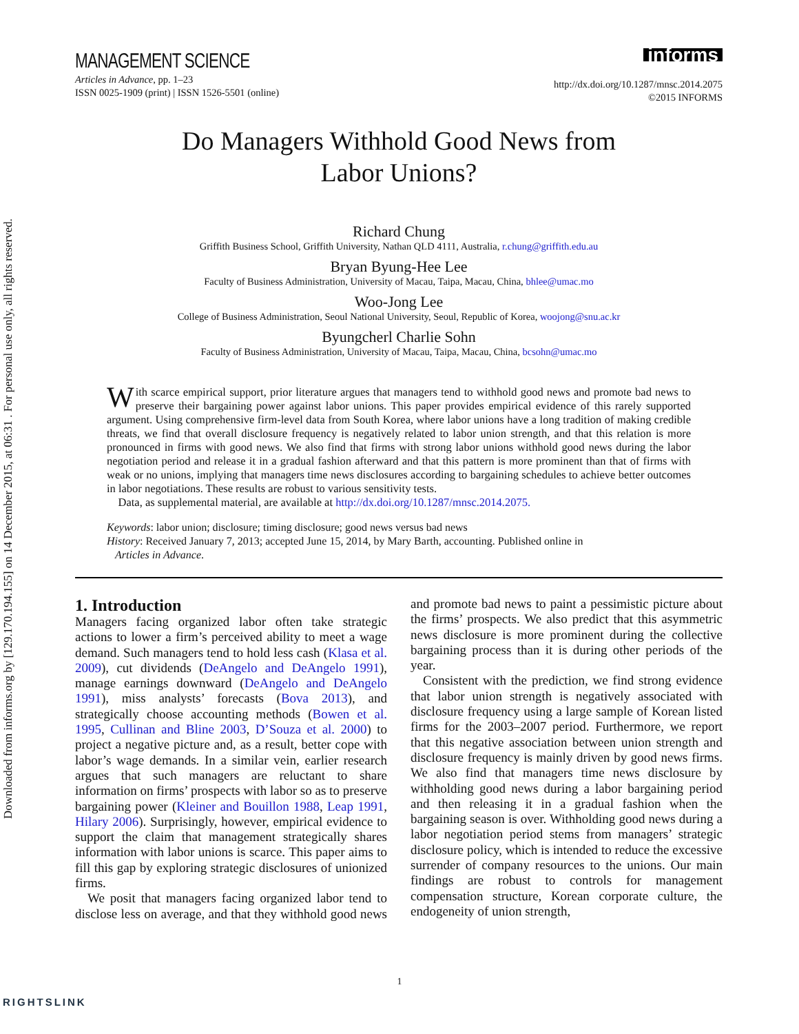Downloaded from informs.org by [129.170.194.155] on 14 December 2015, at 06:31 . For personal use only, all rights reserved.
MANAGEMENT SCIENCE
Articles in Advance, pp. 1–23
ISSN 0025-1909 (print) | ISSN 1526-5501 (online)
informs
http://dx.doi.org/10.1287/mnsc.2014.2075
©2015 INFORMS
Do Managers Withhold Good News from
Labor Unions?
Richard Chung
Griffith Business School, Griffith University, Nathan QLD 4111, Australia, r.chung@griffith.edu.au
Bryan Byung-Hee Lee
Faculty of Business Administration, University of Macau, Taipa, Macau, China, bhlee@umac.mo
Woo-Jong Lee
College of Business Administration, Seoul National University, Seoul, Republic of Korea, woojong@snu.ac.kr
Byungcherl Charlie Sohn
Faculty of Business Administration, University of Macau, Taipa, Macau, China, bcsohn@umac.mo
With scarce empirical support, prior literature argues that managers tend to withhold good news and promote bad news to preserve their bargaining power against labor unions. This paper provides empirical evidence of this rarely supported argument. Using comprehensive firm-level data from South Korea, where labor unions have a long tradition of making credible threats, we find that overall disclosure frequency is negatively related to labor union strength, and that this relation is more pronounced in firms with good news. We also find that firms with strong labor unions withhold good news during the labor negotiation period and release it in a gradual fashion afterward and that this pattern is more prominent than that of firms with weak or no unions, implying that managers time news disclosures according to bargaining schedules to achieve better outcomes in labor negotiations. These results are robust to various sensitivity tests.
Data, as supplemental material, are available at http://dx.doi.org/10.1287/mnsc.2014.2075.
Keywords: labor union; disclosure; timing disclosure; good news versus bad news
History: Received January 7, 2013; accepted June 15, 2014, by Mary Barth, accounting. Published online in
Articles in Advance.
1. Introduction
Managers facing organized labor often take strategic actions to lower a firm’s perceived ability to meet a wage demand. Such managers tend to hold less cash (Klasa et al. 2009), cut dividends (DeAngelo and DeAngelo 1991), manage earnings downward (DeAngelo and DeAngelo 1991), miss analysts’ forecasts (Bova 2013), and strategically choose accounting methods (Bowen et al. 1995, Cullinan and Bline 2003, D’Souza et al. 2000) to project a negative picture and, as a result, better cope with labor’s wage demands. In a similar vein, earlier research argues that such managers are reluctant to share information on firms’ prospects with labor so as to preserve bargaining power (Kleiner and Bouillon 1988, Leap 1991, Hilary 2006). Surprisingly, however, empirical evidence to support the claim that management strategically shares information with labor unions is scarce. This paper aims to fill this gap by exploring strategic disclosures of unionized firms.
We posit that managers facing organized labor tend to disclose less on average, and that they withhold good news and promote bad news to paint a pessimistic picture about the firms’ prospects. We also predict that this asymmetric news disclosure is more prominent during the collective bargaining process than it is during other periods of the year.
Consistent with the prediction, we find strong evidence that labor union strength is negatively associated with disclosure frequency using a large sample of Korean listed firms for the 2003–2007 period. Furthermore, we report that this negative association between union strength and disclosure frequency is mainly driven by good news firms. We also find that managers time news disclosure by withholding good news during a labor bargaining period and then releasing it in a gradual fashion when the bargaining season is over. Withholding good news during a labor negotiation period stems from managers’ strategic disclosure policy, which is intended to reduce the excessive surrender of company resources to the unions. Our main findings are robust to controls for management compensation structure, Korean corporate culture, the endogeneity of union strength,
1
RIGHTSLINK